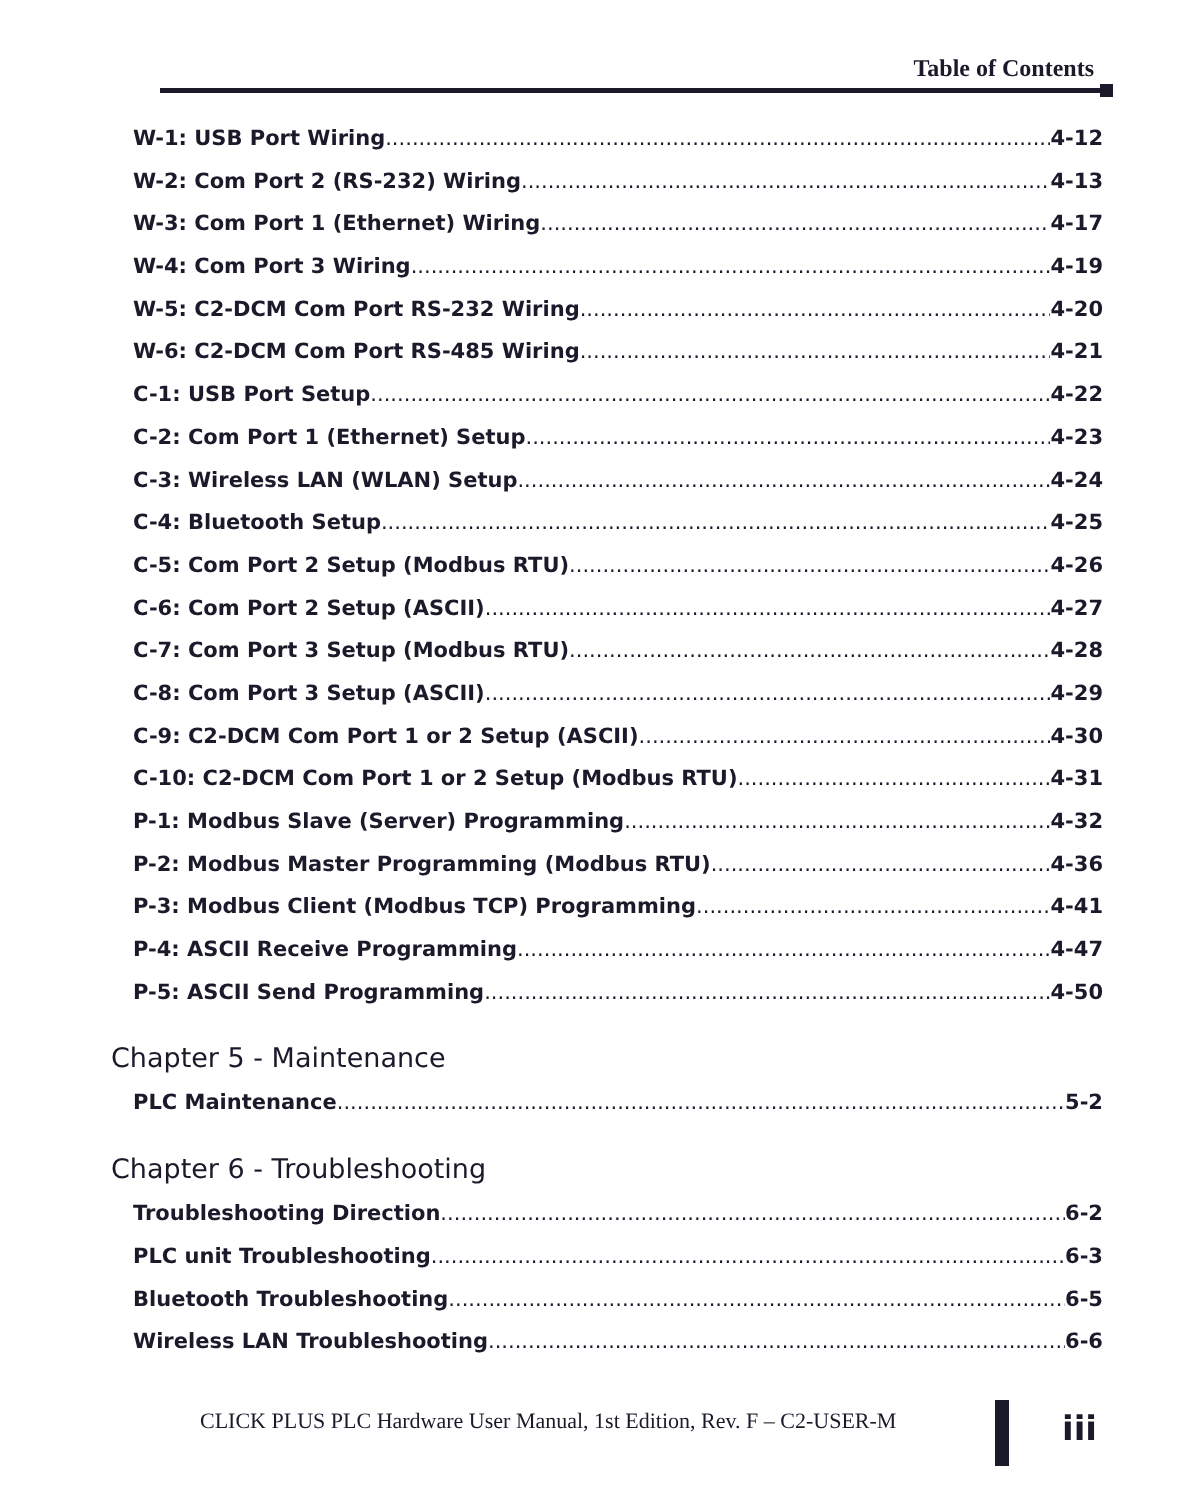Table of Contents
W-1: USB Port Wiring 4-12
W-2: Com Port 2 (RS-232) Wiring 4-13
W-3: Com Port 1 (Ethernet) Wiring 4-17
W-4: Com Port 3 Wiring 4-19
W-5: C2-DCM Com Port RS-232 Wiring 4-20
W-6: C2-DCM Com Port RS-485 Wiring 4-21
C-1: USB Port Setup 4-22
C-2: Com Port 1 (Ethernet) Setup 4-23
C-3: Wireless LAN (WLAN) Setup 4-24
C-4: Bluetooth Setup 4-25
C-5: Com Port 2 Setup (Modbus RTU) 4-26
C-6: Com Port 2 Setup (ASCII) 4-27
C-7: Com Port 3 Setup (Modbus RTU) 4-28
C-8: Com Port 3 Setup (ASCII) 4-29
C-9: C2-DCM Com Port 1 or 2 Setup (ASCII) 4-30
C-10: C2-DCM Com Port 1 or 2 Setup (Modbus RTU) 4-31
P-1: Modbus Slave (Server) Programming 4-32
P-2: Modbus Master Programming (Modbus RTU) 4-36
P-3: Modbus Client (Modbus TCP) Programming 4-41
P-4: ASCII Receive Programming 4-47
P-5: ASCII Send Programming 4-50
Chapter 5 - Maintenance
PLC Maintenance 5-2
Chapter 6 - Troubleshooting
Troubleshooting Direction 6-2
PLC unit Troubleshooting 6-3
Bluetooth Troubleshooting 6-5
Wireless LAN Troubleshooting 6-6
CLICK PLUS PLC Hardware User Manual, 1st Edition, Rev. F – C2-USER-M
iii